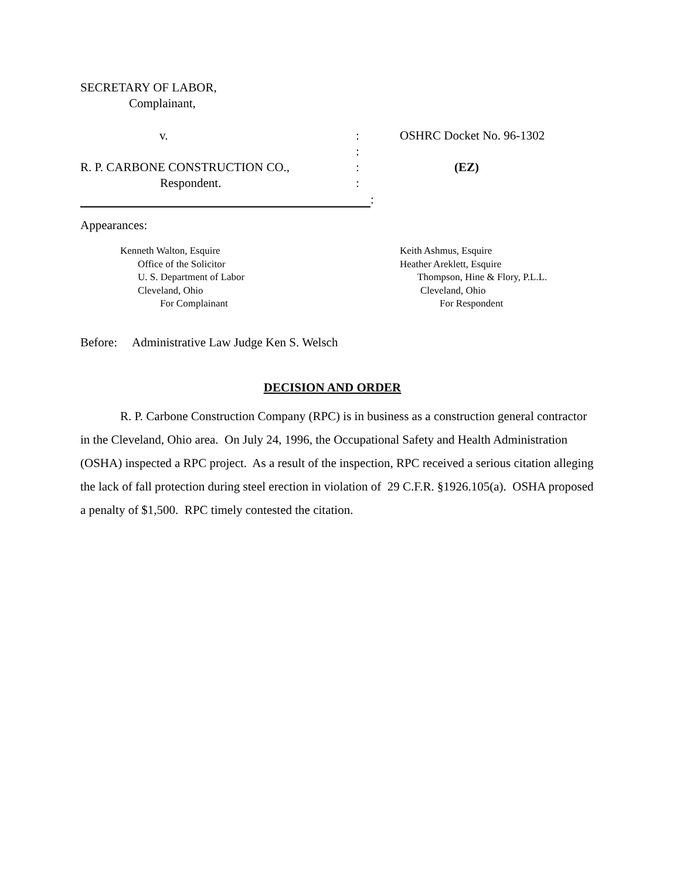SECRETARY OF LABOR,
Complainant,
v. : OSHRC Docket No. 96-1302
:
R. P. CARBONE CONSTRUCTION CO., : (EZ)
Respondent. :
:
Appearances:
Kenneth Walton, Esquire
Office of the Solicitor
U. S. Department of Labor
Cleveland, Ohio
For Complainant
Keith Ashmus, Esquire
Heather Areklett, Esquire
Thompson, Hine & Flory, P.L.L.
Cleveland, Ohio
For Respondent
Before: Administrative Law Judge Ken S. Welsch
DECISION AND ORDER
R. P. Carbone Construction Company (RPC) is in business as a construction general contractor in the Cleveland, Ohio area. On July 24, 1996, the Occupational Safety and Health Administration (OSHA) inspected a RPC project. As a result of the inspection, RPC received a serious citation alleging the lack of fall protection during steel erection in violation of 29 C.F.R. §1926.105(a). OSHA proposed a penalty of $1,500. RPC timely contested the citation.